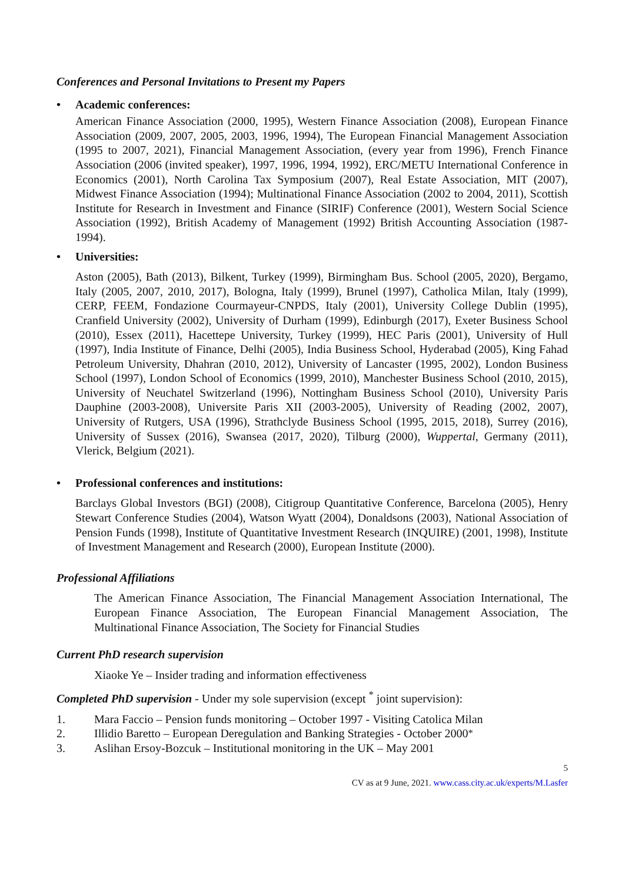Conferences and Personal Invitations to Present my Papers
• Academic conferences:
American Finance Association (2000, 1995), Western Finance Association (2008), European Finance Association (2009, 2007, 2005, 2003, 1996, 1994), The European Financial Management Association (1995 to 2007, 2021), Financial Management Association, (every year from 1996), French Finance Association (2006 (invited speaker), 1997, 1996, 1994, 1992), ERC/METU International Conference in Economics (2001), North Carolina Tax Symposium (2007), Real Estate Association, MIT (2007), Midwest Finance Association (1994); Multinational Finance Association (2002 to 2004, 2011), Scottish Institute for Research in Investment and Finance (SIRIF) Conference (2001), Western Social Science Association (1992), British Academy of Management (1992) British Accounting Association (1987-1994).
• Universities:
Aston (2005), Bath (2013), Bilkent, Turkey (1999), Birmingham Bus. School (2005, 2020), Bergamo, Italy (2005, 2007, 2010, 2017), Bologna, Italy (1999), Brunel (1997), Catholica Milan, Italy (1999), CERP, FEEM, Fondazione Courmayeur-CNPDS, Italy (2001), University College Dublin (1995), Cranfield University (2002), University of Durham (1999), Edinburgh (2017), Exeter Business School (2010), Essex (2011), Hacettepe University, Turkey (1999), HEC Paris (2001), University of Hull (1997), India Institute of Finance, Delhi (2005), India Business School, Hyderabad (2005), King Fahad Petroleum University, Dhahran (2010, 2012), University of Lancaster (1995, 2002), London Business School (1997), London School of Economics (1999, 2010), Manchester Business School (2010, 2015), University of Neuchatel Switzerland (1996), Nottingham Business School (2010), University Paris Dauphine (2003-2008), Universite Paris XII (2003-2005), University of Reading (2002, 2007), University of Rutgers, USA (1996), Strathclyde Business School (1995, 2015, 2018), Surrey (2016), University of Sussex (2016), Swansea (2017, 2020), Tilburg (2000), Wuppertal, Germany (2011), Vlerick, Belgium (2021).
• Professional conferences and institutions:
Barclays Global Investors (BGI) (2008), Citigroup Quantitative Conference, Barcelona (2005), Henry Stewart Conference Studies (2004), Watson Wyatt (2004), Donaldsons (2003), National Association of Pension Funds (1998), Institute of Quantitative Investment Research (INQUIRE) (2001, 1998), Institute of Investment Management and Research (2000), European Institute (2000).
Professional Affiliations
The American Finance Association, The Financial Management Association International, The European Finance Association, The European Financial Management Association, The Multinational Finance Association, The Society for Financial Studies
Current PhD research supervision
Xiaoke Ye – Insider trading and information effectiveness
Completed PhD supervision - Under my sole supervision (except <sup>*</sup> joint supervision):
1. Mara Faccio – Pension funds monitoring – October 1997 - Visiting Catolica Milan
2. Illidio Baretto – European Deregulation and Banking Strategies - October 2000<sup>*</sup>
3. Aslihan Ersoy-Bozcuk – Institutional monitoring in the UK – May 2001
5
CV as at 9 June, 2021. www.cass.city.ac.uk/experts/M.Lasfer